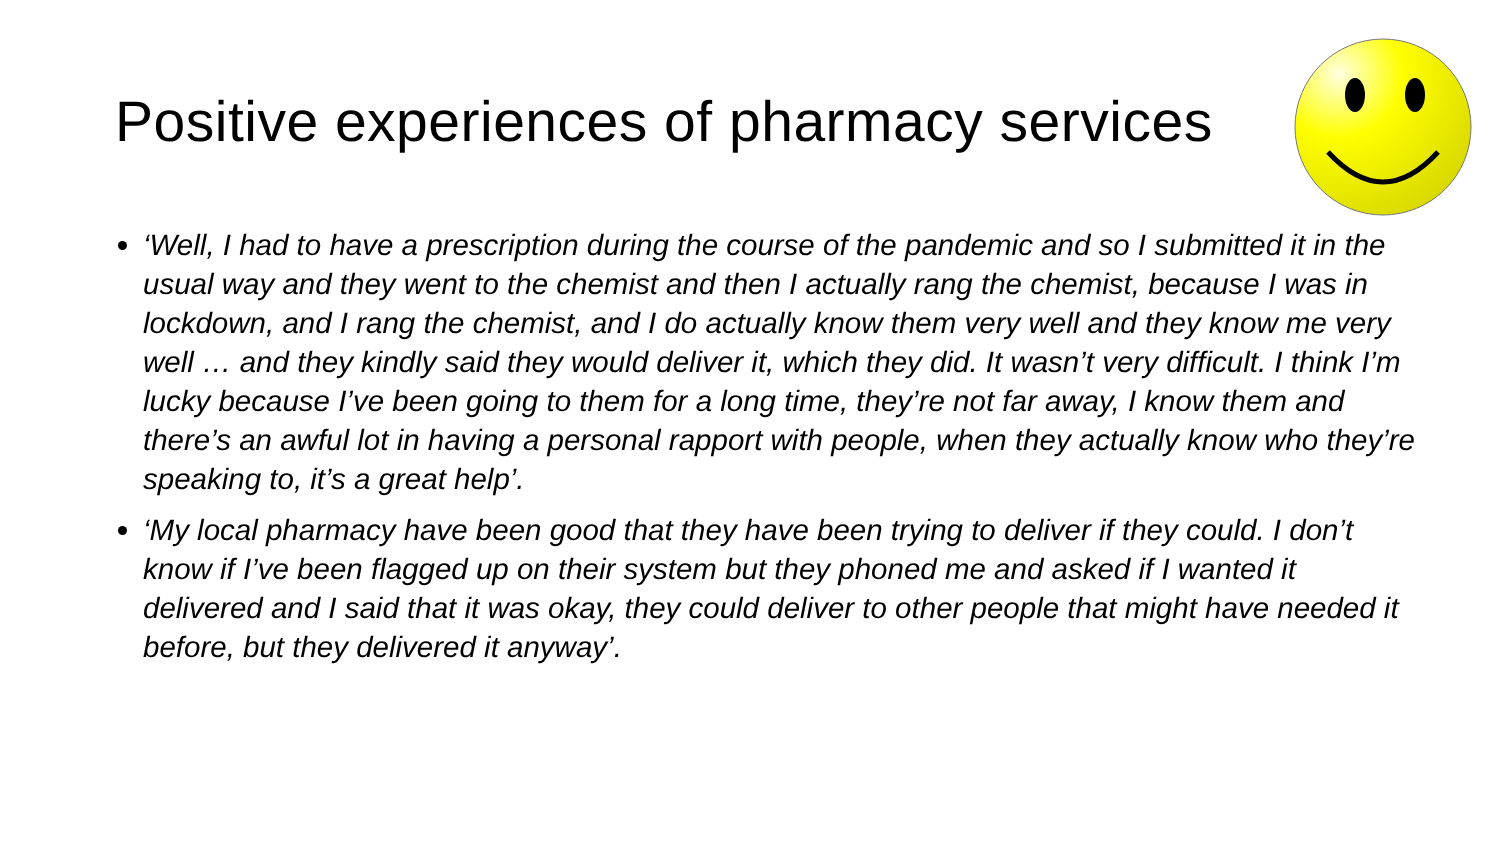Positive experiences of pharmacy services
‘Well, I had to have a prescription during the course of the pandemic and so I submitted it in the usual way and they went to the chemist and then I actually rang the chemist, because I was in lockdown, and I rang the chemist, and I do actually know them very well and they know me very well … and they kindly said they would deliver it, which they did. It wasn’t very difficult. I think I’m lucky because I’ve been going to them for a long time, they’re not far away, I know them and there’s an awful lot in having a personal rapport with people, when they actually know who they’re speaking to, it’s a great help’.
‘My local pharmacy have been good that they have been trying to deliver if they could. I don’t know if I’ve been flagged up on their system but they phoned me and asked if I wanted it delivered and I said that it was okay, they could deliver to other people that might have needed it before, but they delivered it anyway’.